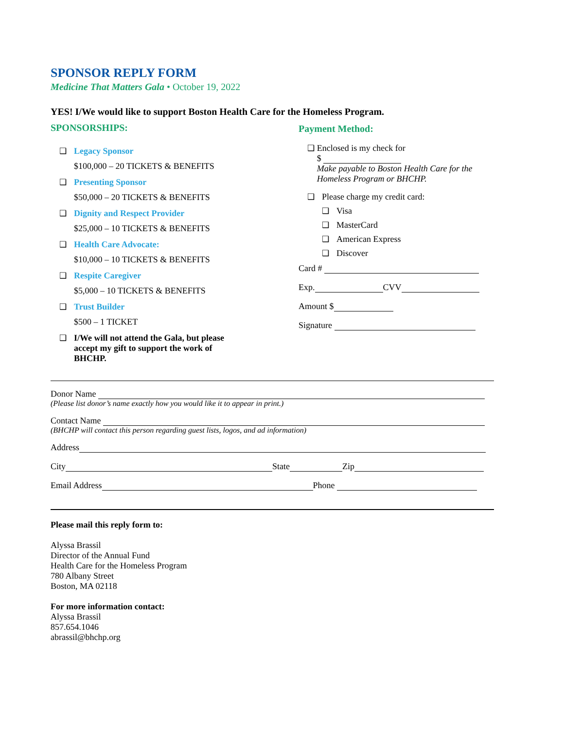SPONSOR REPLY FORM
Medicine That Matters Gala • October 19, 2022
YES! I/We would like to support Boston Health Care for the Homeless Program.
SPONSORSHIPS:
❑ Legacy Sponsor
$100,000 – 20 TICKETS & BENEFITS
❑ Presenting Sponsor
$50,000 – 20 TICKETS & BENEFITS
❑ Dignity and Respect Provider
$25,000 – 10 TICKETS & BENEFITS
❑ Health Care Advocate:
$10,000 – 10 TICKETS & BENEFITS
❑ Respite Caregiver
$5,000 – 10 TICKETS & BENEFITS
❑ Trust Builder
$500 – 1 TICKET
❑ I/We will not attend the Gala, but please accept my gift to support the work of BHCHP.
Payment Method:
❑ Enclosed is my check for
$
Make payable to Boston Health Care for the Homeless Program or BHCHP.
❑ Please charge my credit card:
❑ Visa
❑ MasterCard
❑ American Express
❑ Discover
Card #
Exp. CVV
Amount $
Signature
Donor Name
(Please list donor’s name exactly how you would like it to appear in print.)
Contact Name
(BHCHP will contact this person regarding guest lists, logos, and ad information)
Address
City State Zip
Email Address Phone
Please mail this reply form to:
Alyssa Brassil
Director of the Annual Fund
Health Care for the Homeless Program
780 Albany Street
Boston, MA 02118
For more information contact:
Alyssa Brassil
857.654.1046
abrassil@bhchp.org